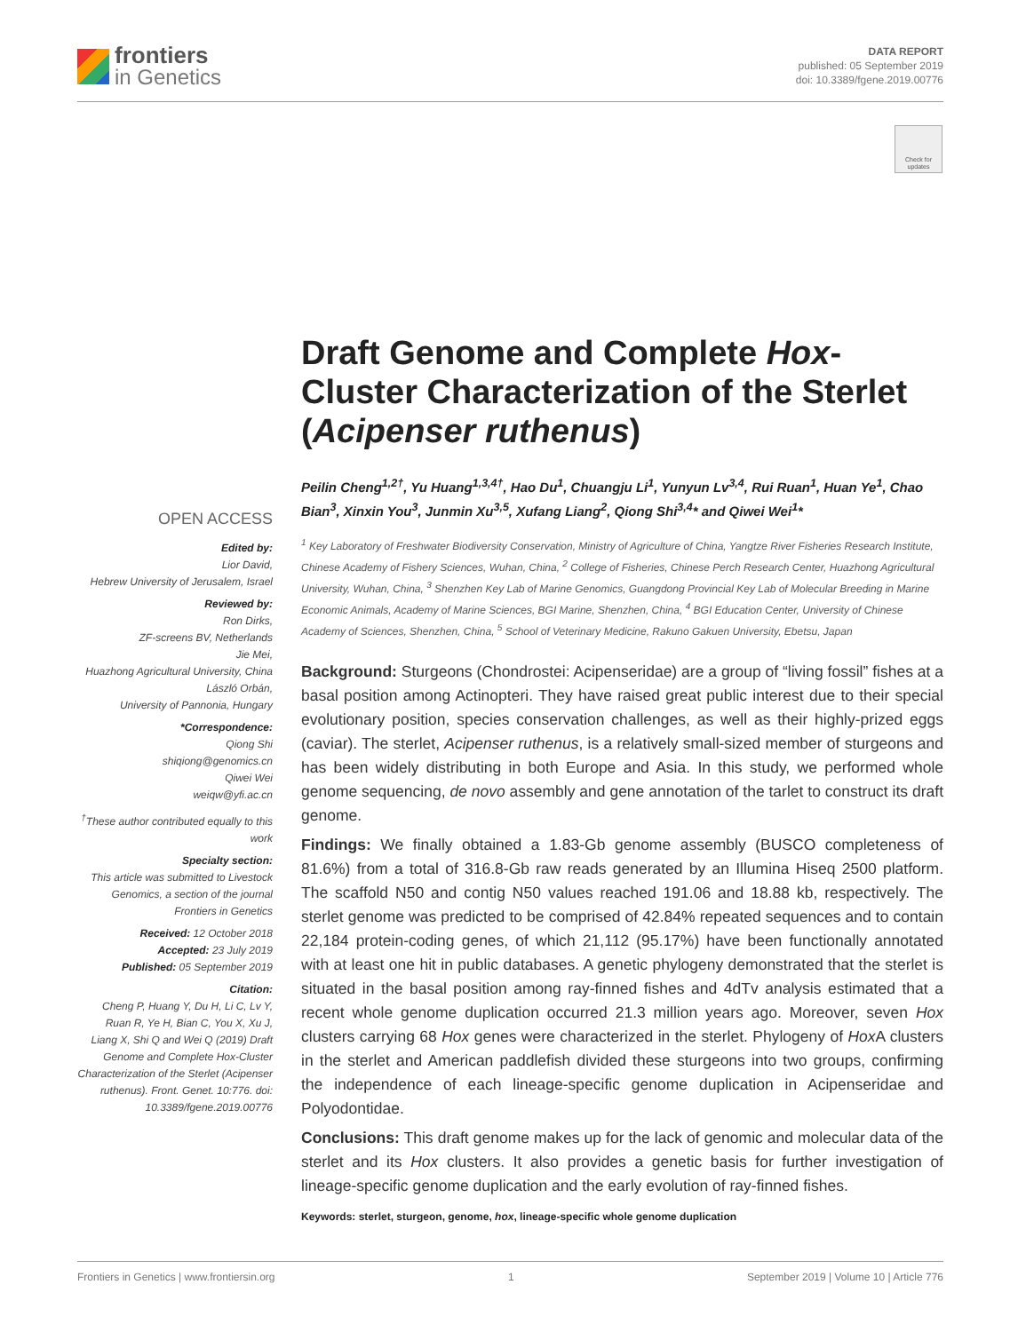frontiers
in Genetics
DATA REPORT
published: 05 September 2019
doi: 10.3389/fgene.2019.00776
Check for updates
Draft Genome and Complete Hox-Cluster Characterization of the Sterlet (Acipenser ruthenus)
Peilin Cheng<sup>1,2†</sup>, Yu Huang<sup>1,3,4†</sup>, Hao Du<sup>1</sup>, Chuangju Li<sup>1</sup>, Yunyun Lv<sup>3,4</sup>, Rui Ruan<sup>1</sup>, Huan Ye<sup>1</sup>, Chao Bian<sup>3</sup>, Xinxin You<sup>3</sup>, Junmin Xu<sup>3,5</sup>, Xufang Liang<sup>2</sup>, Qiong Shi<sup>3,4</sup>* and Qiwei Wei<sup>1</sup>*
<sup>1</sup> Key Laboratory of Freshwater Biodiversity Conservation, Ministry of Agriculture of China, Yangtze River Fisheries Research Institute, Chinese Academy of Fishery Sciences, Wuhan, China, <sup>2</sup> College of Fisheries, Chinese Perch Research Center, Huazhong Agricultural University, Wuhan, China, <sup>3</sup> Shenzhen Key Lab of Marine Genomics, Guangdong Provincial Key Lab of Molecular Breeding in Marine Economic Animals, Academy of Marine Sciences, BGI Marine, Shenzhen, China, <sup>4</sup> BGI Education Center, University of Chinese Academy of Sciences, Shenzhen, China, <sup>5</sup> School of Veterinary Medicine, Rakuno Gakuen University, Ebetsu, Japan
Background: Sturgeons (Chondrostei: Acipenseridae) are a group of “living fossil” fishes at a basal position among Actinopteri. They have raised great public interest due to their special evolutionary position, species conservation challenges, as well as their highly-prized eggs (caviar). The sterlet, Acipenser ruthenus, is a relatively small-sized member of sturgeons and has been widely distributing in both Europe and Asia. In this study, we performed whole genome sequencing, de novo assembly and gene annotation of the tarlet to construct its draft genome.
Findings: We finally obtained a 1.83-Gb genome assembly (BUSCO completeness of 81.6%) from a total of 316.8-Gb raw reads generated by an Illumina Hiseq 2500 platform. The scaffold N50 and contig N50 values reached 191.06 and 18.88 kb, respectively. The sterlet genome was predicted to be comprised of 42.84% repeated sequences and to contain 22,184 protein-coding genes, of which 21,112 (95.17%) have been functionally annotated with at least one hit in public databases. A genetic phylogeny demonstrated that the sterlet is situated in the basal position among ray-finned fishes and 4dTv analysis estimated that a recent whole genome duplication occurred 21.3 million years ago. Moreover, seven Hox clusters carrying 68 Hox genes were characterized in the sterlet. Phylogeny of Hox A clusters in the sterlet and American paddlefish divided these sturgeons into two groups, confirming the independence of each lineage-specific genome duplication in Acipenseridae and Polyodontidae.
Conclusions: This draft genome makes up for the lack of genomic and molecular data of the sterlet and its Hox clusters. It also provides a genetic basis for further investigation of lineage-specific genome duplication and the early evolution of ray-finned fishes.
Keywords: sterlet, sturgeon, genome, hox, lineage-specific whole genome duplication
OPEN ACCESS
Edited by:
Lior David,
Hebrew University of Jerusalem, Israel
Reviewed by:
Ron Dirks,
ZF-screens BV, Netherlands
Jie Mei,
Huazhong Agricultural University, China
László Orbán,
University of Pannonia, Hungary
*Correspondence:
Qiong Shi
shiqiong@genomics.cn
Qiwei Wei
weiqw@yfi.ac.cn
<sup>†</sup> These author contributed equally to this work
Specialty section:
This article was submitted to Livestock Genomics, a section of the journal Frontiers in Genetics
Received: 12 October 2018
Accepted: 23 July 2019
Published: 05 September 2019
Citation:
Cheng P, Huang Y, Du H, Li C, Lv Y, Ruan R, Ye H, Bian C, You X, Xu J, Liang X, Shi Q and Wei Q (2019) Draft Genome and Complete Hox-Cluster Characterization of the Sterlet (Acipenser ruthenus). Front. Genet. 10:776. doi: 10.3389/fgene.2019.00776
Frontiers in Genetics | www.frontiersin.org 1 September 2019 | Volume 10 | Article 776